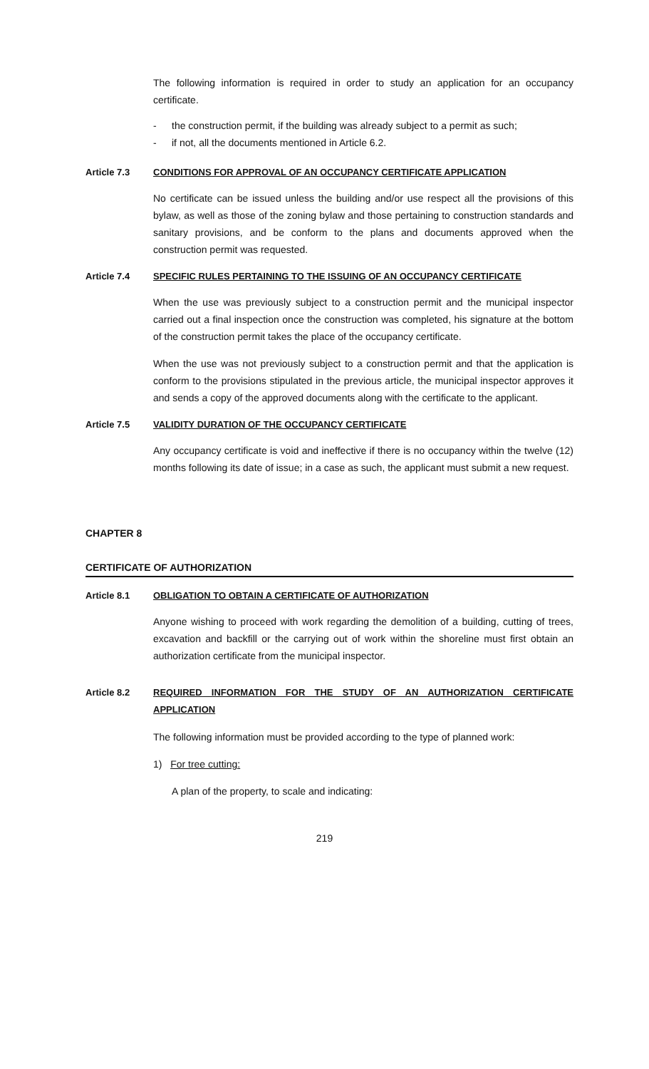The following information is required in order to study an application for an occupancy certificate.
- the construction permit, if the building was already subject to a permit as such;
- if not, all the documents mentioned in Article 6.2.
Article 7.3 CONDITIONS FOR APPROVAL OF AN OCCUPANCY CERTIFICATE APPLICATION
No certificate can be issued unless the building and/or use respect all the provisions of this bylaw, as well as those of the zoning bylaw and those pertaining to construction standards and sanitary provisions, and be conform to the plans and documents approved when the construction permit was requested.
Article 7.4 SPECIFIC RULES PERTAINING TO THE ISSUING OF AN OCCUPANCY CERTIFICATE
When the use was previously subject to a construction permit and the municipal inspector carried out a final inspection once the construction was completed, his signature at the bottom of the construction permit takes the place of the occupancy certificate.
When the use was not previously subject to a construction permit and that the application is conform to the provisions stipulated in the previous article, the municipal inspector approves it and sends a copy of the approved documents along with the certificate to the applicant.
Article 7.5 VALIDITY DURATION OF THE OCCUPANCY CERTIFICATE
Any occupancy certificate is void and ineffective if there is no occupancy within the twelve (12) months following its date of issue; in a case as such, the applicant must submit a new request.
CHAPTER 8
CERTIFICATE OF AUTHORIZATION
Article 8.1 OBLIGATION TO OBTAIN A CERTIFICATE OF AUTHORIZATION
Anyone wishing to proceed with work regarding the demolition of a building, cutting of trees, excavation and backfill or the carrying out of work within the shoreline must first obtain an authorization certificate from the municipal inspector.
Article 8.2 REQUIRED INFORMATION FOR THE STUDY OF AN AUTHORIZATION CERTIFICATE APPLICATION
The following information must be provided according to the type of planned work:
1) For tree cutting:
A plan of the property, to scale and indicating:
219